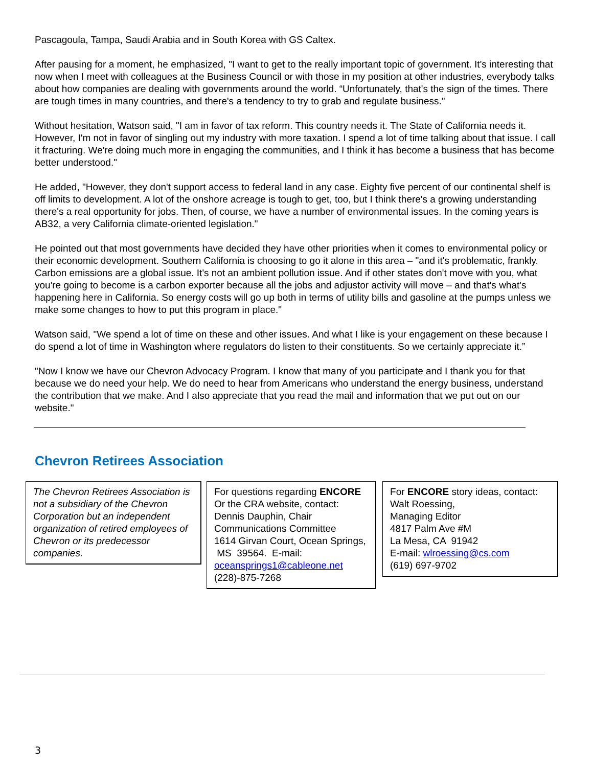Pascagoula, Tampa, Saudi Arabia and in South Korea with GS Caltex.
After pausing for a moment, he emphasized, "I want to get to the really important topic of government. It's interesting that now when I meet with colleagues at the Business Council or with those in my position at other industries, everybody talks about how companies are dealing with governments around the world. “Unfortunately, that's the sign of the times. There are tough times in many countries, and there's a tendency to try to grab and regulate business."
Without hesitation, Watson said, "I am in favor of tax reform. This country needs it. The State of California needs it. However, I'm not in favor of singling out my industry with more taxation. I spend a lot of time talking about that issue. I call it fracturing. We're doing much more in engaging the communities, and I think it has become a business that has become better understood."
He added, "However, they don't support access to federal land in any case. Eighty five percent of our continental shelf is off limits to development. A lot of the onshore acreage is tough to get, too, but I think there's a growing understanding there's a real opportunity for jobs. Then, of course, we have a number of environmental issues. In the coming years is AB32, a very California climate-oriented legislation."
He pointed out that most governments have decided they have other priorities when it comes to environmental policy or their economic development. Southern California is choosing to go it alone in this area – "and it's problematic, frankly. Carbon emissions are a global issue. It's not an ambient pollution issue. And if other states don't move with you, what you're going to become is a carbon exporter because all the jobs and adjustor activity will move – and that's what's happening here in California. So energy costs will go up both in terms of utility bills and gasoline at the pumps unless we make some changes to how to put this program in place."
Watson said, "We spend a lot of time on these and other issues. And what I like is your engagement on these because I do spend a lot of time in Washington where regulators do listen to their constituents. So we certainly appreciate it.”
"Now I know we have our Chevron Advocacy Program. I know that many of you participate and I thank you for that because we do need your help. We do need to hear from Americans who understand the energy business, understand the contribution that we make. And I also appreciate that you read the mail and information that we put out on our website."
Chevron Retirees Association
The Chevron Retirees Association is not a subsidiary of the Chevron Corporation but an independent organization of retired employees of Chevron or its predecessor companies.
For questions regarding ENCORE Or the CRA website, contact:
Dennis Dauphin, Chair
Communications Committee
1614 Girvan Court, Ocean Springs, MS 39564. E-mail: oceansprings1@cableone.net
(228)-875-7268
For ENCORE story ideas, contact:
Walt Roessing,
Managing Editor
4817 Palm Ave #M
La Mesa, CA 91942
E-mail: wlroessing@cs.com
(619) 697-9702
3